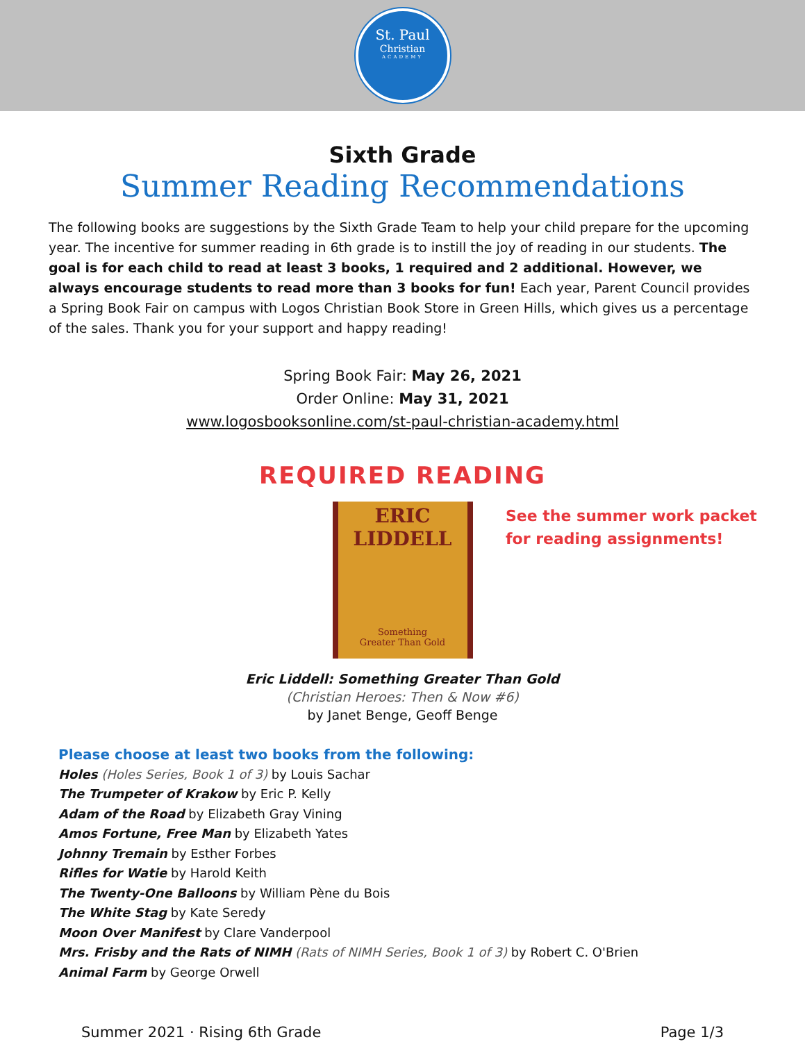St. Paul
Christian
ACADEMY
Sixth Grade
Summer Reading Recommendations
The following books are suggestions by the Sixth Grade Team to help your child prepare for the upcoming year. The incentive for summer reading in 6th grade is to instill the joy of reading in our students. The goal is for each child to read at least 3 books, 1 required and 2 additional. However, we always encourage students to read more than 3 books for fun! Each year, Parent Council provides a Spring Book Fair on campus with Logos Christian Book Store in Green Hills, which gives us a percentage of the sales. Thank you for your support and happy reading!
Spring Book Fair: May 26, 2021
Order Online: May 31, 2021
www.logosbooksonline.com/st-paul-christian-academy.html
REQUIRED READING
ERIC
LIDDELL
Something
Greater Than Gold
See the summer work packet
for reading assignments!
Eric Liddell: Something Greater Than Gold
(Christian Heroes: Then & Now #6)
by Janet Benge, Geoff Benge
Please choose at least two books from the following:
Holes (Holes Series, Book 1 of 3) by Louis Sachar
The Trumpeter of Krakow by Eric P. Kelly
Adam of the Road by Elizabeth Gray Vining
Amos Fortune, Free Man by Elizabeth Yates
Johnny Tremain by Esther Forbes
Rifles for Watie by Harold Keith
The Twenty-One Balloons by William Pène du Bois
The White Stag by Kate Seredy
Moon Over Manifest by Clare Vanderpool
Mrs. Frisby and the Rats of NIMH (Rats of NIMH Series, Book 1 of 3) by Robert C. O'Brien
Animal Farm by George Orwell
Summer 2021 · Rising 6th Grade Page 1/3